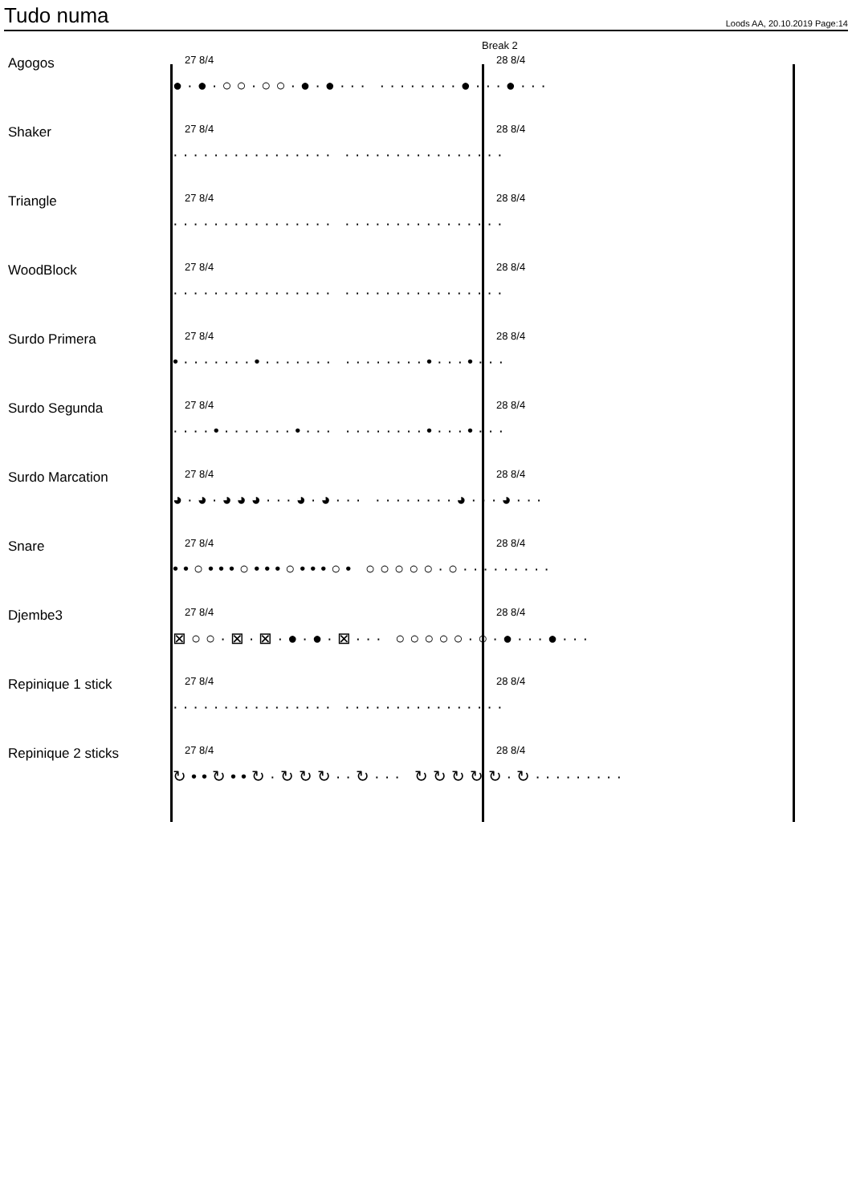Tudo numa
Loods AA, 20.10.2019 Page:14
Break 2
Agogos
27 8/4 28 8/4
●·●·○○·○○·●·●··· ········●···●···
Shaker
27 8/4 28 8/4
················ ················
Triangle
27 8/4 28 8/4
················ ················
WoodBlock
27 8/4 28 8/4
················ ················
Surdo Primera
27 8/4 28 8/4
•·······•······· ········•···•···
Surdo Segunda
27 8/4 28 8/4
····•·······•··· ········•···•···
Surdo Marcation
27 8/4 28 8/4
◕·◕·◕◕◕···◕·◕··· ········◕···◕···
Snare
27 8/4 28 8/4
••○•••○•••○•••○• ○○○○○·○·········
Djembe3
27 8/4 28 8/4
⊠○○·⊠·⊠·●·●·⊠··· ○○○○○·○·●···●···
Repinique 1 stick
27 8/4 28 8/4
················ ················
Repinique 2 sticks
27 8/4 28 8/4
↻••↻••↻·↻↻↻··↻··· ↻↻↻↻↻·↻·········